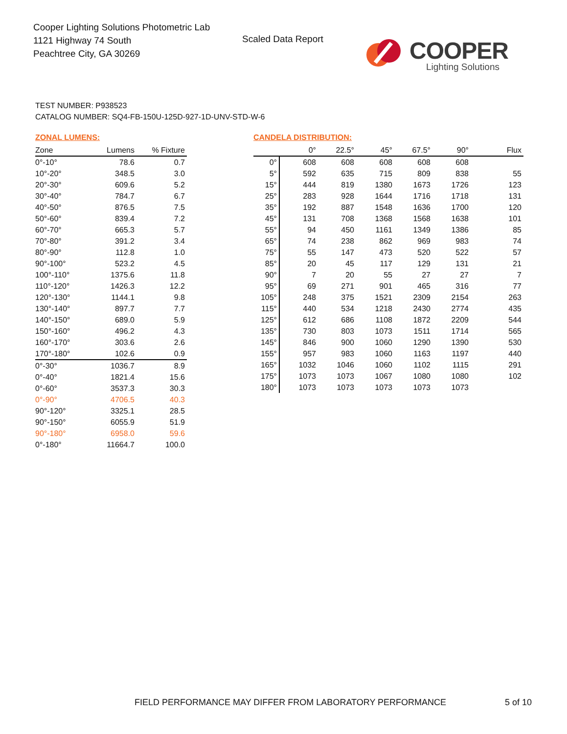Cooper Lighting Solutions Photometric Lab
1121 Highway 74 South
Peachtree City, GA 30269
Scaled Data Report
COOPER
Lighting Solutions
TEST NUMBER: P938523
CATALOG NUMBER: SQ4-FB-150U-125D-927-1D-UNV-STD-W-6
ZONAL LUMENS:
| Zone | Lumens | % Fixture |
| --- | --- | --- |
| 0°-10° | 78.6 | 0.7 |
| 10°-20° | 348.5 | 3.0 |
| 20°-30° | 609.6 | 5.2 |
| 30°-40° | 784.7 | 6.7 |
| 40°-50° | 876.5 | 7.5 |
| 50°-60° | 839.4 | 7.2 |
| 60°-70° | 665.3 | 5.7 |
| 70°-80° | 391.2 | 3.4 |
| 80°-90° | 112.8 | 1.0 |
| 90°-100° | 523.2 | 4.5 |
| 100°-110° | 1375.6 | 11.8 |
| 110°-120° | 1426.3 | 12.2 |
| 120°-130° | 1144.1 | 9.8 |
| 130°-140° | 897.7 | 7.7 |
| 140°-150° | 689.0 | 5.9 |
| 150°-160° | 496.2 | 4.3 |
| 160°-170° | 303.6 | 2.6 |
| 170°-180° | 102.6 | 0.9 |
| 0°-30° | 1036.7 | 8.9 |
| 0°-40° | 1821.4 | 15.6 |
| 0°-60° | 3537.3 | 30.3 |
| 0°-90° | 4706.5 | 40.3 |
| 90°-120° | 3325.1 | 28.5 |
| 90°-150° | 6055.9 | 51.9 |
| 90°-180° | 6958.0 | 59.6 |
| 0°-180° | 11664.7 | 100.0 |
CANDELA DISTRIBUTION:
| | 0° | 22.5° | 45° | 67.5° | 90° | Flux |
| --- | --- | --- | --- | --- | --- | --- |
| 0° | 608 | 608 | 608 | 608 | 608 | |
| 5° | 592 | 635 | 715 | 809 | 838 | 55 |
| 15° | 444 | 819 | 1380 | 1673 | 1726 | 123 |
| 25° | 283 | 928 | 1644 | 1716 | 1718 | 131 |
| 35° | 192 | 887 | 1548 | 1636 | 1700 | 120 |
| 45° | 131 | 708 | 1368 | 1568 | 1638 | 101 |
| 55° | 94 | 450 | 1161 | 1349 | 1386 | 85 |
| 65° | 74 | 238 | 862 | 969 | 983 | 74 |
| 75° | 55 | 147 | 473 | 520 | 522 | 57 |
| 85° | 20 | 45 | 117 | 129 | 131 | 21 |
| 90° | 7 | 20 | 55 | 27 | 27 | 7 |
| 95° | 69 | 271 | 901 | 465 | 316 | 77 |
| 105° | 248 | 375 | 1521 | 2309 | 2154 | 263 |
| 115° | 440 | 534 | 1218 | 2430 | 2774 | 435 |
| 125° | 612 | 686 | 1108 | 1872 | 2209 | 544 |
| 135° | 730 | 803 | 1073 | 1511 | 1714 | 565 |
| 145° | 846 | 900 | 1060 | 1290 | 1390 | 530 |
| 155° | 957 | 983 | 1060 | 1163 | 1197 | 440 |
| 165° | 1032 | 1046 | 1060 | 1102 | 1115 | 291 |
| 175° | 1073 | 1073 | 1067 | 1080 | 1080 | 102 |
| 180° | 1073 | 1073 | 1073 | 1073 | 1073 | |
FIELD PERFORMANCE MAY DIFFER FROM LABORATORY PERFORMANCE
5 of 10